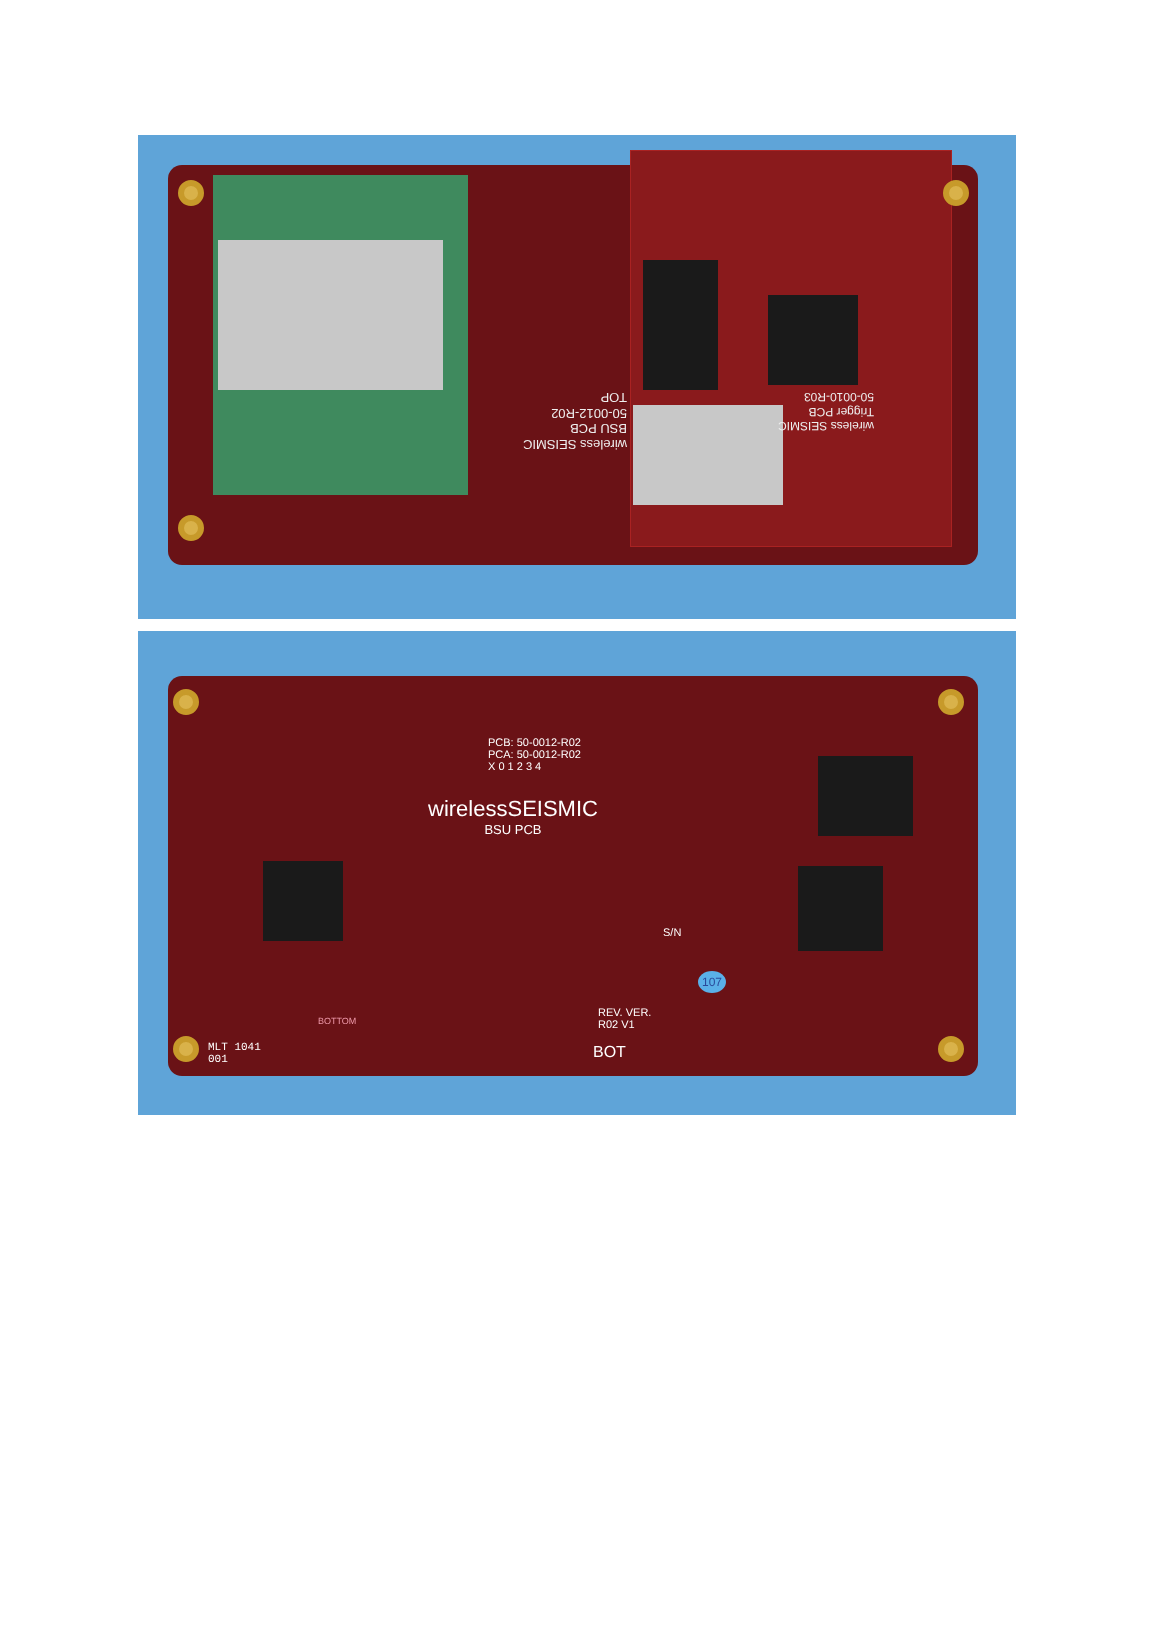wireless SEISMIC
BSU PCB
50-0012-R02
TOP
wireless SEISMIC
Trigger PCB
50-0010-R03
PCB: 50-0012-R02
PCA: 50-0012-R02
X 0 1 2 3 4
wirelessSEISMIC
BSU PCB
S/N
107
REV. VER.
R02 V1
BOT
MLT 1041
001
BOTTOM